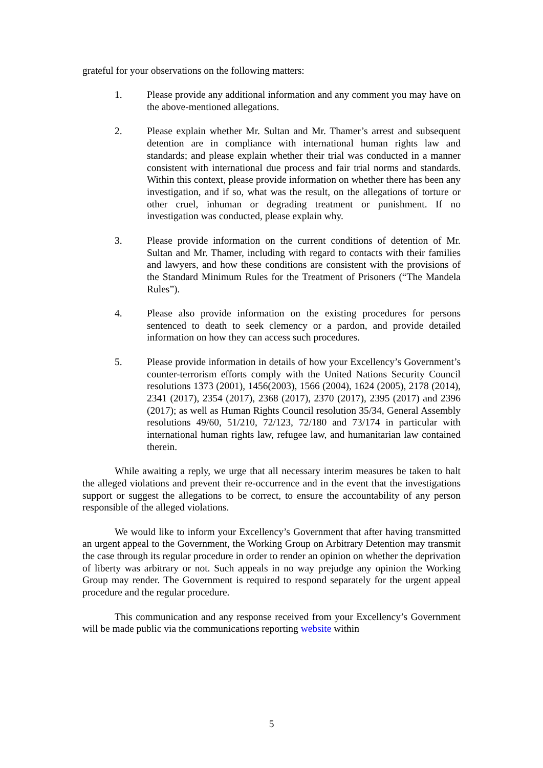grateful for your observations on the following matters:
1. Please provide any additional information and any comment you may have on the above-mentioned allegations.
2. Please explain whether Mr. Sultan and Mr. Thamer’s arrest and subsequent detention are in compliance with international human rights law and standards; and please explain whether their trial was conducted in a manner consistent with international due process and fair trial norms and standards. Within this context, please provide information on whether there has been any investigation, and if so, what was the result, on the allegations of torture or other cruel, inhuman or degrading treatment or punishment. If no investigation was conducted, please explain why.
3. Please provide information on the current conditions of detention of Mr. Sultan and Mr. Thamer, including with regard to contacts with their families and lawyers, and how these conditions are consistent with the provisions of the Standard Minimum Rules for the Treatment of Prisoners (“The Mandela Rules”).
4. Please also provide information on the existing procedures for persons sentenced to death to seek clemency or a pardon, and provide detailed information on how they can access such procedures.
5. Please provide information in details of how your Excellency’s Government’s counter-terrorism efforts comply with the United Nations Security Council resolutions 1373 (2001), 1456(2003), 1566 (2004), 1624 (2005), 2178 (2014), 2341 (2017), 2354 (2017), 2368 (2017), 2370 (2017), 2395 (2017) and 2396 (2017); as well as Human Rights Council resolution 35/34, General Assembly resolutions 49/60, 51/210, 72/123, 72/180 and 73/174 in particular with international human rights law, refugee law, and humanitarian law contained therein.
While awaiting a reply, we urge that all necessary interim measures be taken to halt the alleged violations and prevent their re-occurrence and in the event that the investigations support or suggest the allegations to be correct, to ensure the accountability of any person responsible of the alleged violations.
We would like to inform your Excellency’s Government that after having transmitted an urgent appeal to the Government, the Working Group on Arbitrary Detention may transmit the case through its regular procedure in order to render an opinion on whether the deprivation of liberty was arbitrary or not. Such appeals in no way prejudge any opinion the Working Group may render. The Government is required to respond separately for the urgent appeal procedure and the regular procedure.
This communication and any response received from your Excellency’s Government will be made public via the communications reporting website within
5